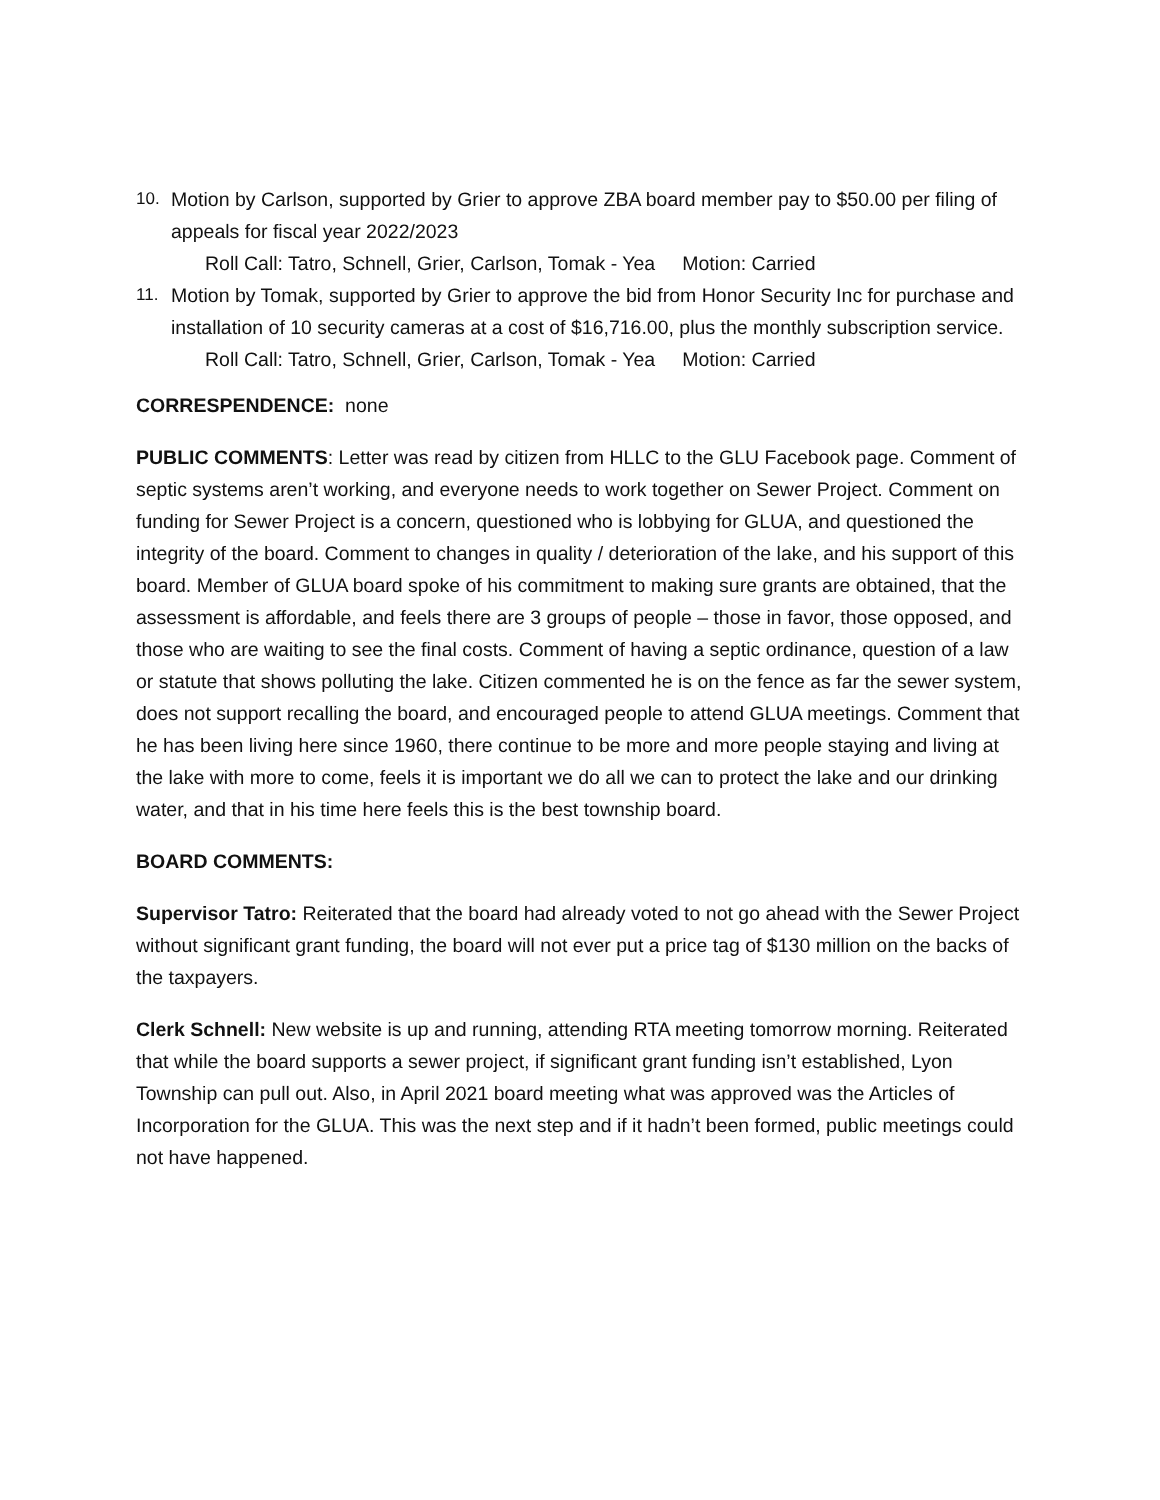10. Motion by Carlson, supported by Grier to approve ZBA board member pay to $50.00 per filing of appeals for fiscal year 2022/2023
Roll Call: Tatro, Schnell, Grier, Carlson, Tomak - Yea Motion: Carried
11. Motion by Tomak, supported by Grier to approve the bid from Honor Security Inc for purchase and installation of 10 security cameras at a cost of $16,716.00, plus the monthly subscription service.
Roll Call: Tatro, Schnell, Grier, Carlson, Tomak - Yea Motion: Carried
CORRESPENDENCE: none
PUBLIC COMMENTS: Letter was read by citizen from HLLC to the GLU Facebook page. Comment of septic systems aren’t working, and everyone needs to work together on Sewer Project. Comment on funding for Sewer Project is a concern, questioned who is lobbying for GLUA, and questioned the integrity of the board. Comment to changes in quality / deterioration of the lake, and his support of this board. Member of GLUA board spoke of his commitment to making sure grants are obtained, that the assessment is affordable, and feels there are 3 groups of people – those in favor, those opposed, and those who are waiting to see the final costs. Comment of having a septic ordinance, question of a law or statute that shows polluting the lake. Citizen commented he is on the fence as far the sewer system, does not support recalling the board, and encouraged people to attend GLUA meetings. Comment that he has been living here since 1960, there continue to be more and more people staying and living at the lake with more to come, feels it is important we do all we can to protect the lake and our drinking water, and that in his time here feels this is the best township board.
BOARD COMMENTS:
Supervisor Tatro: Reiterated that the board had already voted to not go ahead with the Sewer Project without significant grant funding, the board will not ever put a price tag of $130 million on the backs of the taxpayers.
Clerk Schnell: New website is up and running, attending RTA meeting tomorrow morning. Reiterated that while the board supports a sewer project, if significant grant funding isn’t established, Lyon Township can pull out. Also, in April 2021 board meeting what was approved was the Articles of Incorporation for the GLUA. This was the next step and if it hadn’t been formed, public meetings could not have happened.